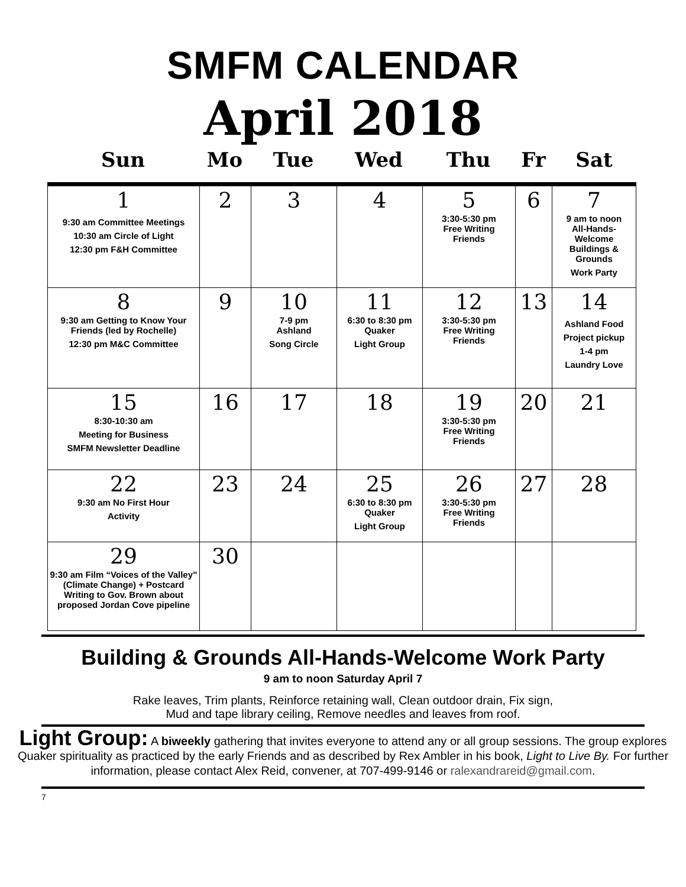SMFM CALENDAR
April 2018
Sun Mo Tue Wed Thu Fr Sat
| 1 9:30 am Committee Meetings 10:30 am Circle of Light 12:30 pm F&H Committee | 2 | 3 | 4 | 5 3:30-5:30 pm Free Writing Friends | 6 | 7 9 am to noon All-Hands- Welcome Buildings & Grounds Work Party |
| 8 9:30 am Getting to Know Your Friends (led by Rochelle) 12:30 pm M&C Committee | 9 | 10 7-9 pm Ashland Song Circle | 11 6:30 to 8:30 pm Quaker Light Group | 12 3:30-5:30 pm Free Writing Friends | 13 | 14 Ashland Food Project pickup 1-4 pm Laundry Love |
| 15 8:30-10:30 am Meeting for Business SMFM Newsletter Deadline | 16 | 17 | 18 | 19 3:30-5:30 pm Free Writing Friends | 20 | 21 |
| 22 9:30 am No First Hour Activity | 23 | 24 | 25 6:30 to 8:30 pm Quaker Light Group | 26 3:30-5:30 pm Free Writing Friends | 27 | 28 |
| 29 9:30 am Film “Voices of the Valley” (Climate Change) + Postcard Writing to Gov. Brown about proposed Jordan Cove pipeline | 30 | | | | | |
Building & Grounds All-Hands-Welcome Work Party
9 am to noon Saturday April 7
Rake leaves, Trim plants, Reinforce retaining wall, Clean outdoor drain, Fix sign,
Mud and tape library ceiling, Remove needles and leaves from roof.
Light Group: A biweekly gathering that invites everyone to attend any or all group sessions. The group explores Quaker spirituality as practiced by the early Friends and as described by Rex Ambler in his book, Light to Live By. For further information, please contact Alex Reid, convener, at 707-499-9146 or ralexandrareid@gmail.com.
7